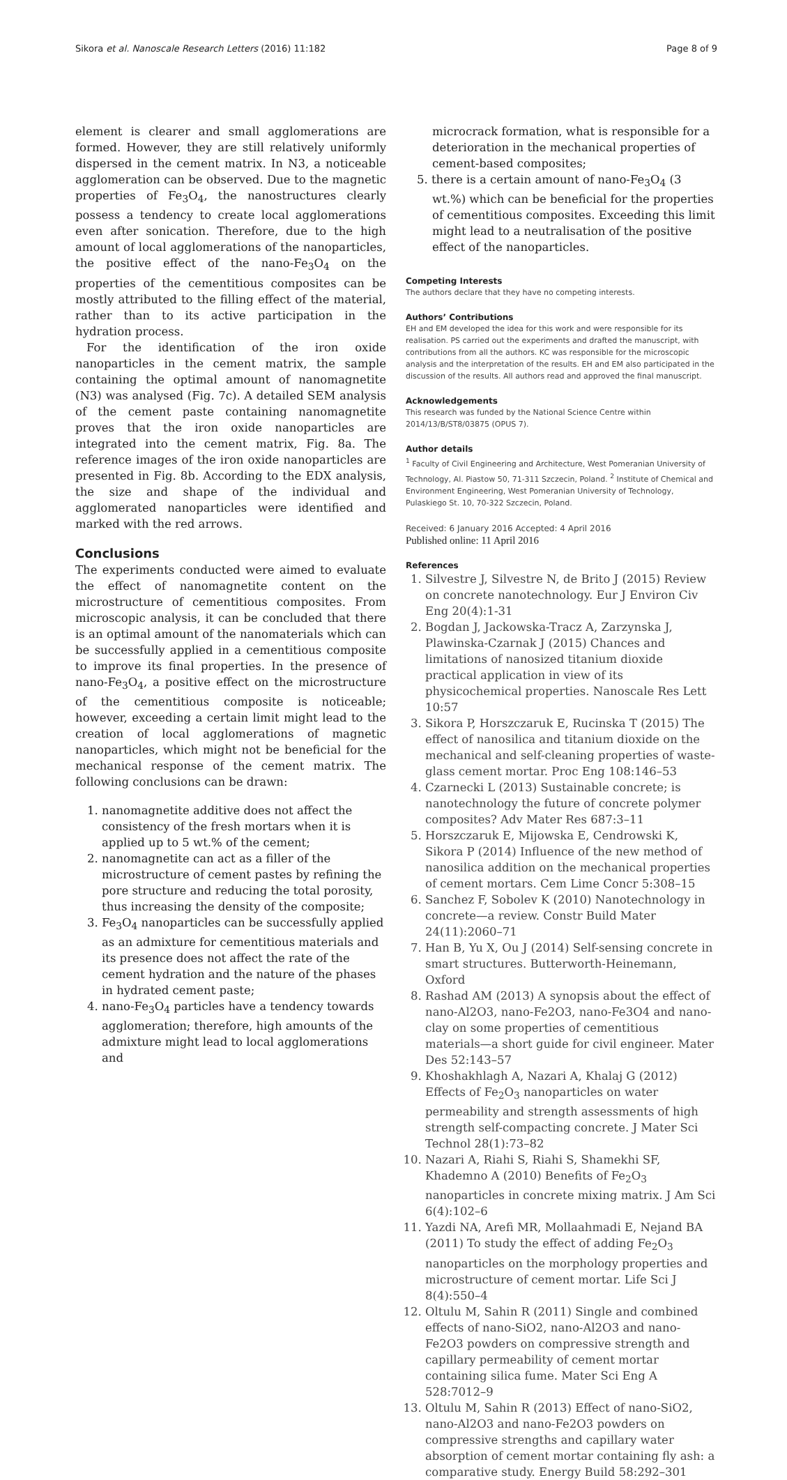Sikora et al. Nanoscale Research Letters (2016) 11:182 Page 8 of 9
element is clearer and small agglomerations are formed. However, they are still relatively uniformly dispersed in the cement matrix. In N3, a noticeable agglomeration can be observed. Due to the magnetic properties of Fe<sub>3</sub>O<sub>4</sub>, the nanostructures clearly possess a tendency to create local agglomerations even after sonication. Therefore, due to the high amount of local agglomerations of the nanoparticles, the positive effect of the nano-Fe<sub>3</sub>O<sub>4</sub> on the properties of the cementitious composites can be mostly attributed to the filling effect of the material, rather than to its active participation in the hydration process.
For the identification of the iron oxide nanoparticles in the cement matrix, the sample containing the optimal amount of nanomagnetite (N3) was analysed (Fig. 7c). A detailed SEM analysis of the cement paste containing nanomagnetite proves that the iron oxide nanoparticles are integrated into the cement matrix, Fig. 8a. The reference images of the iron oxide nanoparticles are presented in Fig. 8b. According to the EDX analysis, the size and shape of the individual and agglomerated nanoparticles were identified and marked with the red arrows.
Conclusions
The experiments conducted were aimed to evaluate the effect of nanomagnetite content on the microstructure of cementitious composites. From microscopic analysis, it can be concluded that there is an optimal amount of the nanomaterials which can be successfully applied in a cementitious composite to improve its final properties. In the presence of nano-Fe<sub>3</sub>O<sub>4</sub>, a positive effect on the microstructure of the cementitious composite is noticeable; however, exceeding a certain limit might lead to the creation of local agglomerations of magnetic nanoparticles, which might not be beneficial for the mechanical response of the cement matrix. The following conclusions can be drawn:
1. nanomagnetite additive does not affect the consistency of the fresh mortars when it is applied up to 5 wt.% of the cement;
2. nanomagnetite can act as a filler of the microstructure of cement pastes by refining the pore structure and reducing the total porosity, thus increasing the density of the composite;
3. Fe<sub>3</sub>O<sub>4</sub> nanoparticles can be successfully applied as an admixture for cementitious materials and its presence does not affect the rate of the cement hydration and the nature of the phases in hydrated cement paste;
4. nano-Fe<sub>3</sub>O<sub>4</sub> particles have a tendency towards agglomeration; therefore, high amounts of the admixture might lead to local agglomerations and
microcrack formation, what is responsible for a deterioration in the mechanical properties of cement-based composites;
5. there is a certain amount of nano-Fe<sub>3</sub>O<sub>4</sub> (3 wt.%) which can be beneficial for the properties of cementitious composites. Exceeding this limit might lead to a neutralisation of the positive effect of the nanoparticles.
Competing Interests
The authors declare that they have no competing interests.
Authors’ Contributions
EH and EM developed the idea for this work and were responsible for its realisation. PS carried out the experiments and drafted the manuscript, with contributions from all the authors. KC was responsible for the microscopic analysis and the interpretation of the results. EH and EM also participated in the discussion of the results. All authors read and approved the final manuscript.
Acknowledgements
This research was funded by the National Science Centre within 2014/13/B/ST8/03875 (OPUS 7).
Author details
<sup>1</sup> Faculty of Civil Engineering and Architecture, West Pomeranian University of Technology, Al. Piastow 50, 71-311 Szczecin, Poland. <sup>2</sup> Institute of Chemical and Environment Engineering, West Pomeranian University of Technology, Pulaskiego St. 10, 70-322 Szczecin, Poland.
Received: 6 January 2016 Accepted: 4 April 2016
Published online: 11 April 2016
References
1. Silvestre J, Silvestre N, de Brito J (2015) Review on concrete nanotechnology. Eur J Environ Civ Eng 20(4):1-31
2. Bogdan J, Jackowska-Tracz A, Zarzynska J, Plawinska-Czarnak J (2015) Chances and limitations of nanosized titanium dioxide practical application in view of its physicochemical properties. Nanoscale Res Lett 10:57
3. Sikora P, Horszczaruk E, Rucinska T (2015) The effect of nanosilica and titanium dioxide on the mechanical and self-cleaning properties of waste-glass cement mortar. Proc Eng 108:146–53
4. Czarnecki L (2013) Sustainable concrete; is nanotechnology the future of concrete polymer composites? Adv Mater Res 687:3–11
5. Horszczaruk E, Mijowska E, Cendrowski K, Sikora P (2014) Influence of the new method of nanosilica addition on the mechanical properties of cement mortars. Cem Lime Concr 5:308–15
6. Sanchez F, Sobolev K (2010) Nanotechnology in concrete—a review. Constr Build Mater 24(11):2060–71
7. Han B, Yu X, Ou J (2014) Self-sensing concrete in smart structures. Butterworth-Heinemann, Oxford
8. Rashad AM (2013) A synopsis about the effect of nano-Al2O3, nano-Fe2O3, nano-Fe3O4 and nano-clay on some properties of cementitious materials—a short guide for civil engineer. Mater Des 52:143–57
9. Khoshakhlagh A, Nazari A, Khalaj G (2012) Effects of Fe<sub>2</sub>O<sub>3</sub> nanoparticles on water permeability and strength assessments of high strength self-compacting concrete. J Mater Sci Technol 28(1):73–82
10. Nazari A, Riahi S, Riahi S, Shamekhi SF, Khademno A (2010) Benefits of Fe<sub>2</sub>O<sub>3</sub> nanoparticles in concrete mixing matrix. J Am Sci 6(4):102–6
11. Yazdi NA, Arefi MR, Mollaahmadi E, Nejand BA (2011) To study the effect of adding Fe<sub>2</sub>O<sub>3</sub> nanoparticles on the morphology properties and microstructure of cement mortar. Life Sci J 8(4):550–4
12. Oltulu M, Sahin R (2011) Single and combined effects of nano-SiO2, nano-Al2O3 and nano-Fe2O3 powders on compressive strength and capillary permeability of cement mortar containing silica fume. Mater Sci Eng A 528:7012–9
13. Oltulu M, Sahin R (2013) Effect of nano-SiO2, nano-Al2O3 and nano-Fe2O3 powders on compressive strengths and capillary water absorption of cement mortar containing fly ash: a comparative study. Energy Build 58:292–301